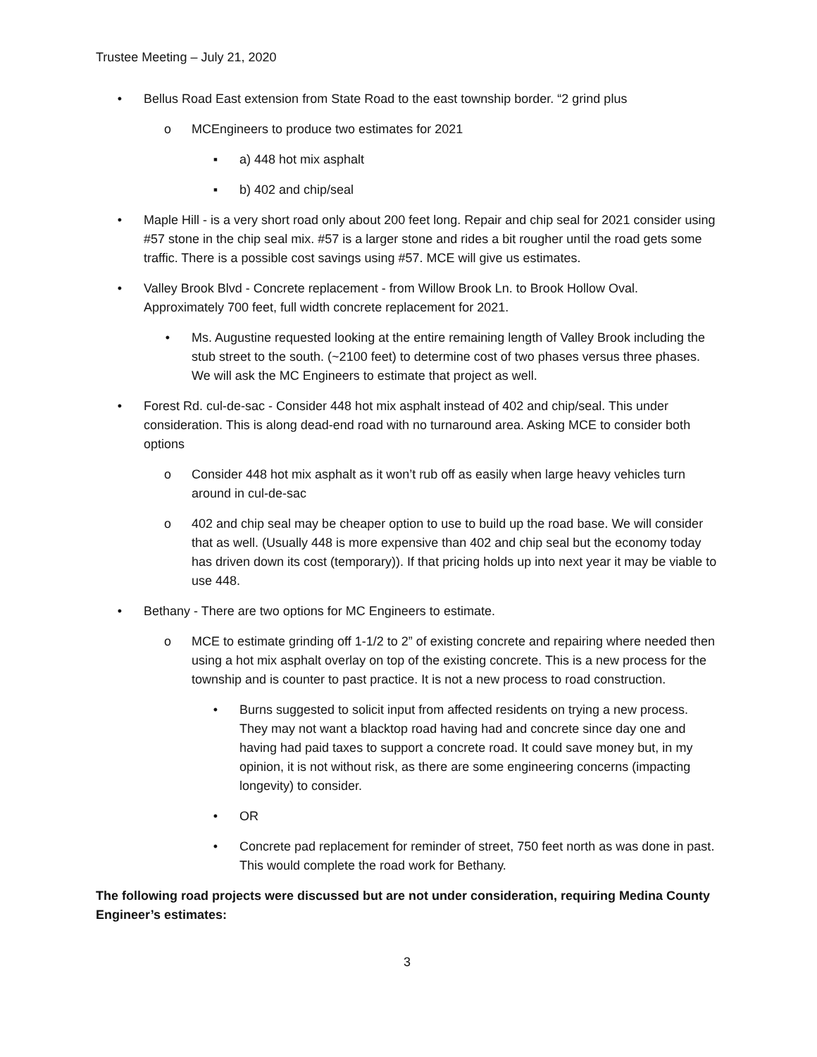Trustee Meeting – July 21, 2020
• Bellus Road East extension from State Road to the east township border. “2 grind plus
o MCEngineers to produce two estimates for 2021
▪ a) 448 hot mix asphalt
▪ b) 402 and chip/seal
• Maple Hill - is a very short road only about 200 feet long. Repair and chip seal for 2021 consider using #57 stone in the chip seal mix. #57 is a larger stone and rides a bit rougher until the road gets some traffic. There is a possible cost savings using #57. MCE will give us estimates.
• Valley Brook Blvd - Concrete replacement - from Willow Brook Ln. to Brook Hollow Oval. Approximately 700 feet, full width concrete replacement for 2021.
• Ms. Augustine requested looking at the entire remaining length of Valley Brook including the stub street to the south. (~2100 feet) to determine cost of two phases versus three phases. We will ask the MC Engineers to estimate that project as well.
• Forest Rd. cul-de-sac - Consider 448 hot mix asphalt instead of 402 and chip/seal. This under consideration. This is along dead-end road with no turnaround area. Asking MCE to consider both options
o Consider 448 hot mix asphalt as it won’t rub off as easily when large heavy vehicles turn around in cul-de-sac
o 402 and chip seal may be cheaper option to use to build up the road base. We will consider that as well. (Usually 448 is more expensive than 402 and chip seal but the economy today has driven down its cost (temporary)). If that pricing holds up into next year it may be viable to use 448.
• Bethany - There are two options for MC Engineers to estimate.
o MCE to estimate grinding off 1-1/2 to 2” of existing concrete and repairing where needed then using a hot mix asphalt overlay on top of the existing concrete. This is a new process for the township and is counter to past practice. It is not a new process to road construction.
• Burns suggested to solicit input from affected residents on trying a new process. They may not want a blacktop road having had and concrete since day one and having had paid taxes to support a concrete road. It could save money but, in my opinion, it is not without risk, as there are some engineering concerns (impacting longevity) to consider.
• OR
• Concrete pad replacement for reminder of street, 750 feet north as was done in past. This would complete the road work for Bethany.
The following road projects were discussed but are not under consideration, requiring Medina County Engineer’s estimates:
3